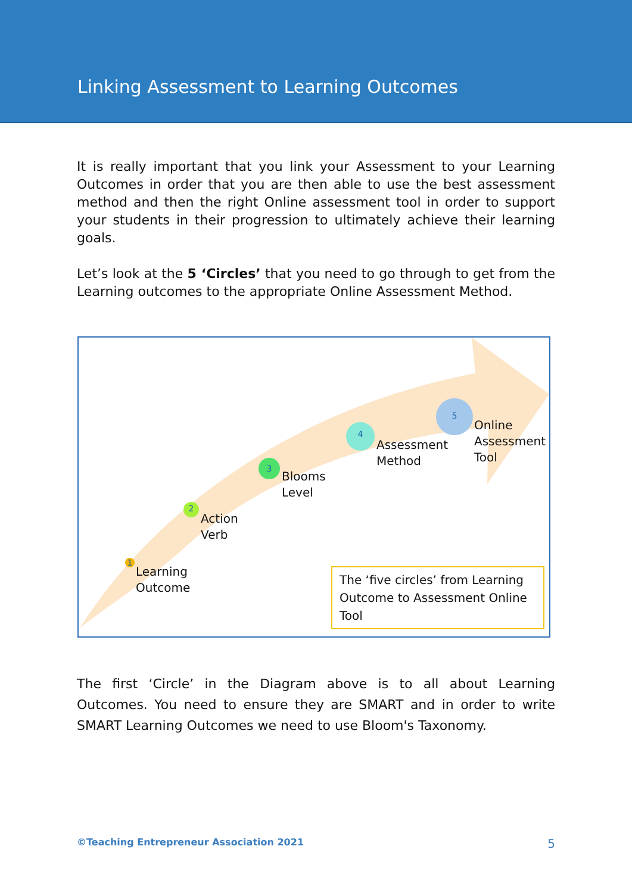Linking Assessment to Learning Outcomes
It is really important that you link your Assessment to your Learning Outcomes in order that you are then able to use the best assessment method and then the right Online assessment tool in order to support your students in their progression to ultimately achieve their learning goals.
Let’s look at the 5 ‘Circles’ that you need to go through to get from the Learning outcomes to the appropriate Online Assessment Method.
1
Learning
Outcome
2
Action
Verb
3
Blooms
Level
4
Assessment
Method
5
Online
Assessment
Tool
The ‘five circles’ from Learning Outcome to Assessment Online Tool
The first ‘Circle’ in the Diagram above is to all about Learning Outcomes. You need to ensure they are SMART and in order to write SMART Learning Outcomes we need to use Bloom's Taxonomy.
©Teaching Entrepreneur Association 2021 5